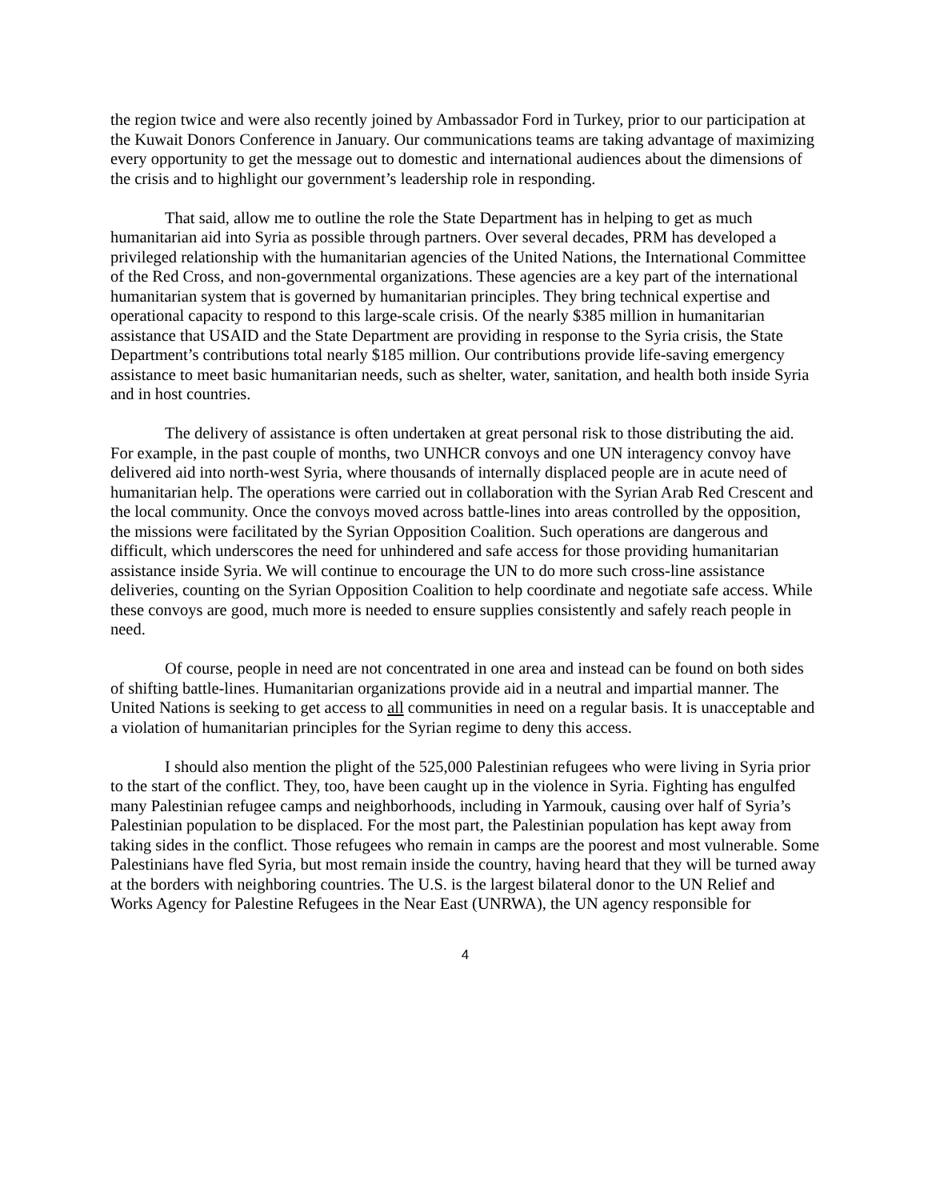the region twice and were also recently joined by Ambassador Ford in Turkey, prior to our participation at the Kuwait Donors Conference in January. Our communications teams are taking advantage of maximizing every opportunity to get the message out to domestic and international audiences about the dimensions of the crisis and to highlight our government’s leadership role in responding.
That said, allow me to outline the role the State Department has in helping to get as much humanitarian aid into Syria as possible through partners. Over several decades, PRM has developed a privileged relationship with the humanitarian agencies of the United Nations, the International Committee of the Red Cross, and non-governmental organizations. These agencies are a key part of the international humanitarian system that is governed by humanitarian principles. They bring technical expertise and operational capacity to respond to this large-scale crisis. Of the nearly $385 million in humanitarian assistance that USAID and the State Department are providing in response to the Syria crisis, the State Department’s contributions total nearly $185 million. Our contributions provide life-saving emergency assistance to meet basic humanitarian needs, such as shelter, water, sanitation, and health both inside Syria and in host countries.
The delivery of assistance is often undertaken at great personal risk to those distributing the aid. For example, in the past couple of months, two UNHCR convoys and one UN interagency convoy have delivered aid into north-west Syria, where thousands of internally displaced people are in acute need of humanitarian help. The operations were carried out in collaboration with the Syrian Arab Red Crescent and the local community. Once the convoys moved across battle-lines into areas controlled by the opposition, the missions were facilitated by the Syrian Opposition Coalition. Such operations are dangerous and difficult, which underscores the need for unhindered and safe access for those providing humanitarian assistance inside Syria. We will continue to encourage the UN to do more such cross-line assistance deliveries, counting on the Syrian Opposition Coalition to help coordinate and negotiate safe access. While these convoys are good, much more is needed to ensure supplies consistently and safely reach people in need.
Of course, people in need are not concentrated in one area and instead can be found on both sides of shifting battle-lines. Humanitarian organizations provide aid in a neutral and impartial manner. The United Nations is seeking to get access to all communities in need on a regular basis. It is unacceptable and a violation of humanitarian principles for the Syrian regime to deny this access.
I should also mention the plight of the 525,000 Palestinian refugees who were living in Syria prior to the start of the conflict. They, too, have been caught up in the violence in Syria. Fighting has engulfed many Palestinian refugee camps and neighborhoods, including in Yarmouk, causing over half of Syria’s Palestinian population to be displaced. For the most part, the Palestinian population has kept away from taking sides in the conflict. Those refugees who remain in camps are the poorest and most vulnerable. Some Palestinians have fled Syria, but most remain inside the country, having heard that they will be turned away at the borders with neighboring countries. The U.S. is the largest bilateral donor to the UN Relief and Works Agency for Palestine Refugees in the Near East (UNRWA), the UN agency responsible for
4